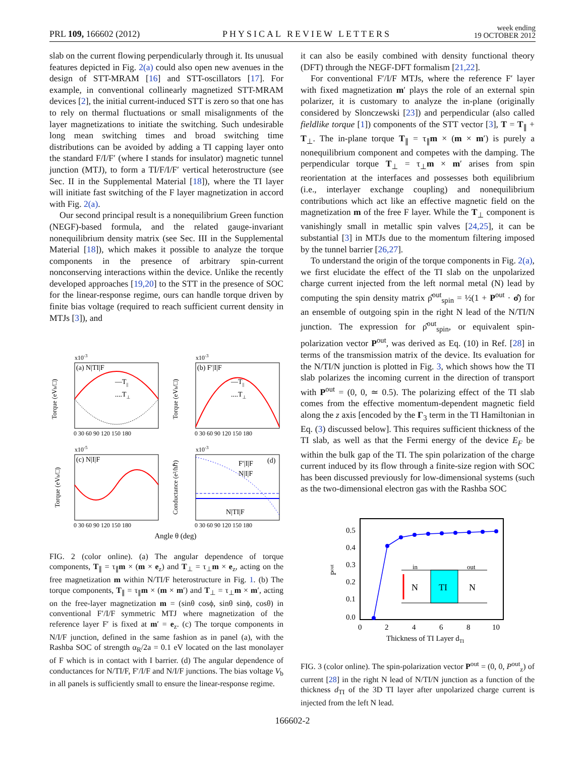PRL 109, 166602 (2012) PHYSICAL REVIEW LETTERS week ending
19 OCTOBER 2012
slab on the current flowing perpendicularly through it. Its unusual features depicted in Fig. 2(a) could also open new avenues in the design of STT-MRAM [16] and STT-oscillators [17]. For example, in conventional collinearly magnetized STT-MRAM devices [2], the initial current-induced STT is zero so that one has to rely on thermal fluctuations or small misalignments of the layer magnetizations to initiate the switching. Such undesirable long mean switching times and broad switching time distributions can be avoided by adding a TI capping layer onto the standard F/I/F′ (where I stands for insulator) magnetic tunnel junction (MTJ), to form a TI/F/I/F′ vertical heterostructure (see Sec. II in the Supplemental Material [18]), where the TI layer will initiate fast switching of the F layer magnetization in accord with Fig. 2(a).
Our second principal result is a nonequilibrium Green function (NEGF)-based formula, and the related gauge-invariant nonequilibrium density matrix (see Sec. III in the Supplemental Material [18]), which makes it possible to analyze the torque components in the presence of arbitrary spin-current nonconserving interactions within the device. Unlike the recently developed approaches [19,20] to the STT in the presence of SOC for the linear-response regime, ours can handle torque driven by finite bias voltage (required to reach sufficient current density in MTJs [3]), and
x10-3
(a) N|TI|F
—T||
....T⊥
Torque (eVb/□)
0 30 60 90 120 150 180
x10-3
(b) F′|I|F
—T||
....T⊥
Torque (eVb/□)
0 30 60 90 120 150 180
x10-5
(c) N|I|F
Torque (eVb/□)
0 30 60 90 120 150 180
x10-3
(d)
F′|I|F
N|I|F
N|TI|F
Conductance (e²/hℏ)
0 30 60 90 120 150 180
Angle θ (deg)
FIG. 2 (color online). (a) The angular dependence of torque components, T<sub>∥</sub> = τ<sub>∥</sub>m × (m × e<sub>z</sub>) and T<sub>⊥</sub> = τ<sub>⊥</sub>m × e<sub>z</sub>, acting on the free magnetization m within N/TI/F heterostructure in Fig. 1. (b) The torque components, T<sub>∥</sub> = τ<sub>∥</sub>m × (m × m′) and T<sub>⊥</sub> = τ<sub>⊥</sub>m × m′, acting on the free-layer magnetization m = (sinθ cosϕ, sinθ sinϕ, cosθ) in conventional F′/I/F symmetric MTJ where magnetization of the reference layer F′ is fixed at m′ = e<sub>z</sub>. (c) The torque components in N/I/F junction, defined in the same fashion as in panel (a), with the Rashba SOC of strength α<sub>R</sub>/2a = 0.1 eV located on the last monolayer of F which is in contact with I barrier. (d) The angular dependence of conductances for N/TI/F, F′/I/F and N/I/F junctions. The bias voltage V<sub>b</sub> in all panels is sufficiently small to ensure the linear-response regime.
it can also be easily combined with density functional theory (DFT) through the NEGF-DFT formalism [21,22].
For conventional F′/I/F MTJs, where the reference F′ layer with fixed magnetization m′ plays the role of an external spin polarizer, it is customary to analyze the in-plane (originally considered by Slonczewski [23]) and perpendicular (also called fieldlike torque [1]) components of the STT vector [3], T = T<sub>∥</sub> + T<sub>⊥</sub>. The in-plane torque T<sub>∥</sub> = τ<sub>∥</sub>m × (m × m′) is purely a nonequilibrium component and competes with the damping. The perpendicular torque T<sub>⊥</sub> = τ<sub>⊥</sub>m × m′ arises from spin reorientation at the interfaces and possesses both equilibrium (i.e., interlayer exchange coupling) and nonequilibrium contributions which act like an effective magnetic field on the magnetization m of the free F layer. While the T<sub>⊥</sub> component is vanishingly small in metallic spin valves [24,25], it can be substantial [3] in MTJs due to the momentum filtering imposed by the tunnel barrier [26,27].
To understand the origin of the torque components in Fig. 2(a), we first elucidate the effect of the TI slab on the unpolarized charge current injected from the left normal metal (N) lead by computing the spin density matrix ρ̂<sup>out</sup><sub>spin</sub> = ½(1 + P<sup>out</sup> · σ̂) for an ensemble of outgoing spin in the right N lead of the N/TI/N junction. The expression for ρ̂<sup>out</sup><sub>spin</sub>, or equivalent spin-polarization vector P<sup>out</sup>, was derived as Eq. (10) in Ref. [28] in terms of the transmission matrix of the device. Its evaluation for the N/TI/N junction is plotted in Fig. 3, which shows how the TI slab polarizes the incoming current in the direction of transport with P<sup>out</sup> = (0, 0, ≃ 0.5). The polarizing effect of the TI slab comes from the effective momentum-dependent magnetic field along the z axis [encoded by the Γ<sub>3</sub> term in the TI Hamiltonian in Eq. (3) discussed below]. This requires sufficient thickness of the TI slab, as well as that the Fermi energy of the device E<sub>F</sub> be within the bulk gap of the TI. The spin polarization of the charge current induced by its flow through a finite-size region with SOC has been discussed previously for low-dimensional systems (such as the two-dimensional electron gas with the Rashba SOC
0.5
0.4
0.3
0.2
0.1
0.0
0
2
4
6
8
10
Thickness of TI Layer dTI
Pout
in
out
N
TI
N
FIG. 3 (color online). The spin-polarization vector P<sup>out</sup> = (0, 0, P<sup>out</sup><sub>z</sub>) of current [28] in the right N lead of N/TI/N junction as a function of the thickness d<sub>TI</sub> of the 3D TI layer after unpolarized charge current is injected from the left N lead.
166602-2